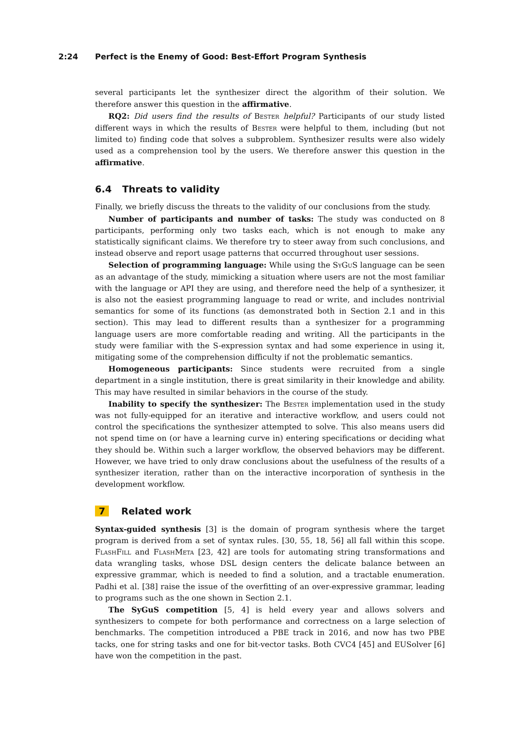2:24 Perfect is the Enemy of Good: Best-Effort Program Synthesis
several participants let the synthesizer direct the algorithm of their solution. We therefore answer this question in the affirmative.
RQ2: Did users find the results of Bester helpful? Participants of our study listed different ways in which the results of Bester were helpful to them, including (but not limited to) finding code that solves a subproblem. Synthesizer results were also widely used as a comprehension tool by the users. We therefore answer this question in the affirmative.
6.4 Threats to validity
Finally, we briefly discuss the threats to the validity of our conclusions from the study.
Number of participants and number of tasks: The study was conducted on 8 participants, performing only two tasks each, which is not enough to make any statistically significant claims. We therefore try to steer away from such conclusions, and instead observe and report usage patterns that occurred throughout user sessions.
Selection of programming language: While using the SyGuS language can be seen as an advantage of the study, mimicking a situation where users are not the most familiar with the language or API they are using, and therefore need the help of a synthesizer, it is also not the easiest programming language to read or write, and includes nontrivial semantics for some of its functions (as demonstrated both in Section 2.1 and in this section). This may lead to different results than a synthesizer for a programming language users are more comfortable reading and writing. All the participants in the study were familiar with the S-expression syntax and had some experience in using it, mitigating some of the comprehension difficulty if not the problematic semantics.
Homogeneous participants: Since students were recruited from a single department in a single institution, there is great similarity in their knowledge and ability. This may have resulted in similar behaviors in the course of the study.
Inability to specify the synthesizer: The Bester implementation used in the study was not fully-equipped for an iterative and interactive workflow, and users could not control the specifications the synthesizer attempted to solve. This also means users did not spend time on (or have a learning curve in) entering specifications or deciding what they should be. Within such a larger workflow, the observed behaviors may be different. However, we have tried to only draw conclusions about the usefulness of the results of a synthesizer iteration, rather than on the interactive incorporation of synthesis in the development workflow.
7 Related work
Syntax-guided synthesis [3] is the domain of program synthesis where the target program is derived from a set of syntax rules. [30, 55, 18, 56] all fall within this scope. FlashFill and FlashMeta [23, 42] are tools for automating string transformations and data wrangling tasks, whose DSL design centers the delicate balance between an expressive grammar, which is needed to find a solution, and a tractable enumeration. Padhi et al. [38] raise the issue of the overfitting of an over-expressive grammar, leading to programs such as the one shown in Section 2.1.
The SyGuS competition [5, 4] is held every year and allows solvers and synthesizers to compete for both performance and correctness on a large selection of benchmarks. The competition introduced a PBE track in 2016, and now has two PBE tacks, one for string tasks and one for bit-vector tasks. Both CVC4 [45] and EUSolver [6] have won the competition in the past.